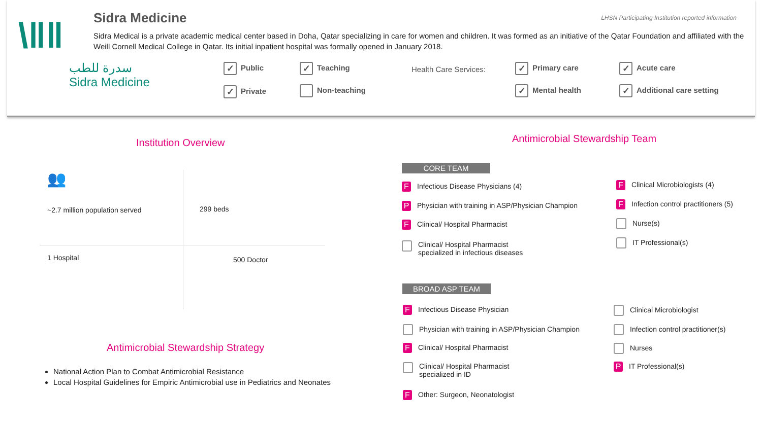\ǁǁ
سدرة للطب
Sidra Medicine
Sidra Medicine
LHSN Participating Institution reported information
Sidra Medical is a private academic medical center based in Doha, Qatar specializing in care for women and children. It was formed as an initiative of the Qatar Foundation and affiliated with the Weill Cornell Medical College in Qatar. Its initial inpatient hospital was formally opened in January 2018.
✓ Public ✓ Teaching
✓ Private Non-teaching
Health Care Services: ✓ Primary care ✓ Acute care
✓ Mental health ✓ Additional care setting
Institution Overview
👥
~2.7 million population served 299 beds
1 Hospital 500 Doctor
Antimicrobial Stewardship Strategy
National Action Plan to Combat Antimicrobial Resistance
Local Hospital Guidelines for Empiric Antimicrobial use in Pediatrics and Neonates
Antimicrobial Stewardship Team
CORE TEAM
F Infectious Disease Physicians (4)
P Physician with training in ASP/Physician Champion
F Clinical/ Hospital Pharmacist
Clinical/ Hospital Pharmacist
specialized in infectious diseases
F Clinical Microbiologists (4)
F Infection control practitioners (5)
Nurse(s)
IT Professional(s)
BROAD ASP TEAM
F Infectious Disease Physician
Physician with training in ASP/Physician Champion
F Clinical/ Hospital Pharmacist
Clinical/ Hospital Pharmacist
specialized in ID
F Other: Surgeon, Neonatologist
Clinical Microbiologist
Infection control practitioner(s)
Nurses
P IT Professional(s)